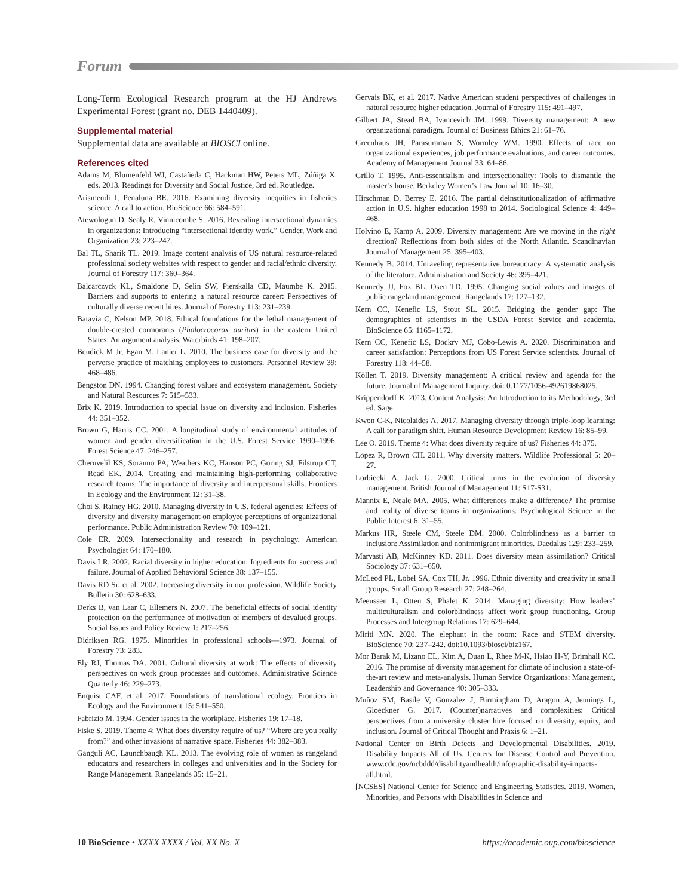Forum
Long-Term Ecological Research program at the HJ Andrews Experimental Forest (grant no. DEB 1440409).
Supplemental material
Supplemental data are available at BIOSCI online.
References cited
Adams M, Blumenfeld WJ, Castañeda C, Hackman HW, Peters ML, Zúñiga X. eds. 2013. Readings for Diversity and Social Justice, 3rd ed. Routledge.
Arismendi I, Penaluna BE. 2016. Examining diversity inequities in fisheries science: A call to action. BioScience 66: 584–591.
Atewologun D, Sealy R, Vinnicombe S. 2016. Revealing intersectional dynamics in organizations: Introducing “intersectional identity work.” Gender, Work and Organization 23: 223–247.
Bal TL, Sharik TL. 2019. Image content analysis of US natural resource-related professional society websites with respect to gender and racial/ethnic diversity. Journal of Forestry 117: 360–364.
Balcarczyck KL, Smaldone D, Selin SW, Pierskalla CD, Maumbe K. 2015. Barriers and supports to entering a natural resource career: Perspectives of culturally diverse recent hires. Journal of Forestry 113: 231–239.
Batavia C, Nelson MP. 2018. Ethical foundations for the lethal management of double-crested cormorants (Phalocrocorax auritus) in the eastern United States: An argument analysis. Waterbirds 41: 198–207.
Bendick M Jr, Egan M, Lanier L. 2010. The business case for diversity and the perverse practice of matching employees to customers. Personnel Review 39: 468–486.
Bengston DN. 1994. Changing forest values and ecosystem management. Society and Natural Resources 7: 515–533.
Brix K. 2019. Introduction to special issue on diversity and inclusion. Fisheries 44: 351–352.
Brown G, Harris CC. 2001. A longitudinal study of environmental attitudes of women and gender diversification in the U.S. Forest Service 1990–1996. Forest Science 47: 246–257.
Cheruvelil KS, Soranno PA, Weathers KC, Hanson PC, Goring SJ, Filstrup CT, Read EK. 2014. Creating and maintaining high-performing collaborative research teams: The importance of diversity and interpersonal skills. Frontiers in Ecology and the Environment 12: 31–38.
Choi S, Rainey HG. 2010. Managing diversity in U.S. federal agencies: Effects of diversity and diversity management on employee perceptions of organizational performance. Public Administration Review 70: 109–121.
Cole ER. 2009. Intersectionality and research in psychology. American Psychologist 64: 170–180.
Davis LR. 2002. Racial diversity in higher education: Ingredients for success and failure. Journal of Applied Behavioral Science 38: 137–155.
Davis RD Sr, et al. 2002. Increasing diversity in our profession. Wildlife Society Bulletin 30: 628–633.
Derks B, van Laar C, Ellemers N. 2007. The beneficial effects of social identity protection on the performance of motivation of members of devalued groups. Social Issues and Policy Review 1: 217–256.
Didriksen RG. 1975. Minorities in professional schools—1973. Journal of Forestry 73: 283.
Ely RJ, Thomas DA. 2001. Cultural diversity at work: The effects of diversity perspectives on work group processes and outcomes. Administrative Science Quarterly 46: 229–273.
Enquist CAF, et al. 2017. Foundations of translational ecology. Frontiers in Ecology and the Environment 15: 541–550.
Fabrizio M. 1994. Gender issues in the workplace. Fisheries 19: 17–18.
Fiske S. 2019. Theme 4: What does diversity require of us? “Where are you really from?” and other invasions of narrative space. Fisheries 44: 382–383.
Ganguli AC, Launchbaugh KL. 2013. The evolving role of women as rangeland educators and researchers in colleges and universities and in the Society for Range Management. Rangelands 35: 15–21.
Gervais BK, et al. 2017. Native American student perspectives of challenges in natural resource higher education. Journal of Forestry 115: 491–497.
Gilbert JA, Stead BA, Ivancevich JM. 1999. Diversity management: A new organizational paradigm. Journal of Business Ethics 21: 61–76.
Greenhaus JH, Parasuraman S, Wormley WM. 1990. Effects of race on organizational experiences, job performance evaluations, and career outcomes. Academy of Management Journal 33: 64–86.
Grillo T. 1995. Anti-essentialism and intersectionality: Tools to dismantle the master’s house. Berkeley Women’s Law Journal 10: 16–30.
Hirschman D, Berrey E. 2016. The partial deinstitutionalization of affirmative action in U.S. higher education 1998 to 2014. Sociological Science 4: 449–468.
Holvino E, Kamp A. 2009. Diversity management: Are we moving in the right direction? Reflections from both sides of the North Atlantic. Scandinavian Journal of Management 25: 395–403.
Kennedy B. 2014. Unraveling representative bureaucracy: A systematic analysis of the literature. Administration and Society 46: 395–421.
Kennedy JJ, Fox BL, Osen TD. 1995. Changing social values and images of public rangeland management. Rangelands 17: 127–132.
Kern CC, Kenefic LS, Stout SL. 2015. Bridging the gender gap: The demographics of scientists in the USDA Forest Service and academia. BioScience 65: 1165–1172.
Kern CC, Kenefic LS, Dockry MJ, Cobo-Lewis A. 2020. Discrimination and career satisfaction: Perceptions from US Forest Service scientists. Journal of Forestry 118: 44–58.
Köllen T. 2019. Diversity management: A critical review and agenda for the future. Journal of Management Inquiry. doi: 0.1177/1056-492619868025.
Krippendorff K. 2013. Content Analysis: An Introduction to its Methodology, 3rd ed. Sage.
Kwon C-K, Nicolaides A. 2017. Managing diversity through triple-loop learning: A call for paradigm shift. Human Resource Development Review 16: 85–99.
Lee O. 2019. Theme 4: What does diversity require of us? Fisheries 44: 375.
Lopez R, Brown CH. 2011. Why diversity matters. Wildlife Professional 5: 20–27.
Lorbiecki A, Jack G. 2000. Critical turns in the evolution of diversity management. British Journal of Management 11: S17-S31.
Mannix E, Neale MA. 2005. What differences make a difference? The promise and reality of diverse teams in organizations. Psychological Science in the Public Interest 6: 31–55.
Markus HR, Steele CM, Steele DM. 2000. Colorblindness as a barrier to inclusion: Assimilation and nonimmigrant minorities. Daedalus 129: 233–259.
Marvasti AB, McKinney KD. 2011. Does diversity mean assimilation? Critical Sociology 37: 631–650.
McLeod PL, Lobel SA, Cox TH, Jr. 1996. Ethnic diversity and creativity in small groups. Small Group Research 27: 248–264.
Meeussen L, Otten S, Phalet K. 2014. Managing diversity: How leaders’ multiculturalism and colorblindness affect work group functioning. Group Processes and Intergroup Relations 17: 629–644.
Miriti MN. 2020. The elephant in the room: Race and STEM diversity. BioScience 70: 237–242. doi:10.1093/biosci/biz167.
Mor Barak M, Lizano EL, Kim A, Duan L, Rhee M-K, Hsiao H-Y, Brimhall KC. 2016. The promise of diversity management for climate of inclusion a state-of-the-art review and meta-analysis. Human Service Organizations: Management, Leadership and Governance 40: 305–333.
Muñoz SM, Basile V, Gonzalez J, Birmingham D, Aragon A, Jennings L, Gloeckner G. 2017. (Counter)narratives and complexities: Critical perspectives from a university cluster hire focused on diversity, equity, and inclusion. Journal of Critical Thought and Praxis 6: 1–21.
National Center on Birth Defects and Developmental Disabilities. 2019. Disability Impacts All of Us. Centers for Disease Control and Prevention. www.cdc.gov/ncbddd/disabilityandhealth/infographic-disability-impacts-all.html.
[NCSES] National Center for Science and Engineering Statistics. 2019. Women, Minorities, and Persons with Disabilities in Science and
10 BioScience • XXXX XXXX / Vol. XX No. X
https://academic.oup.com/bioscience